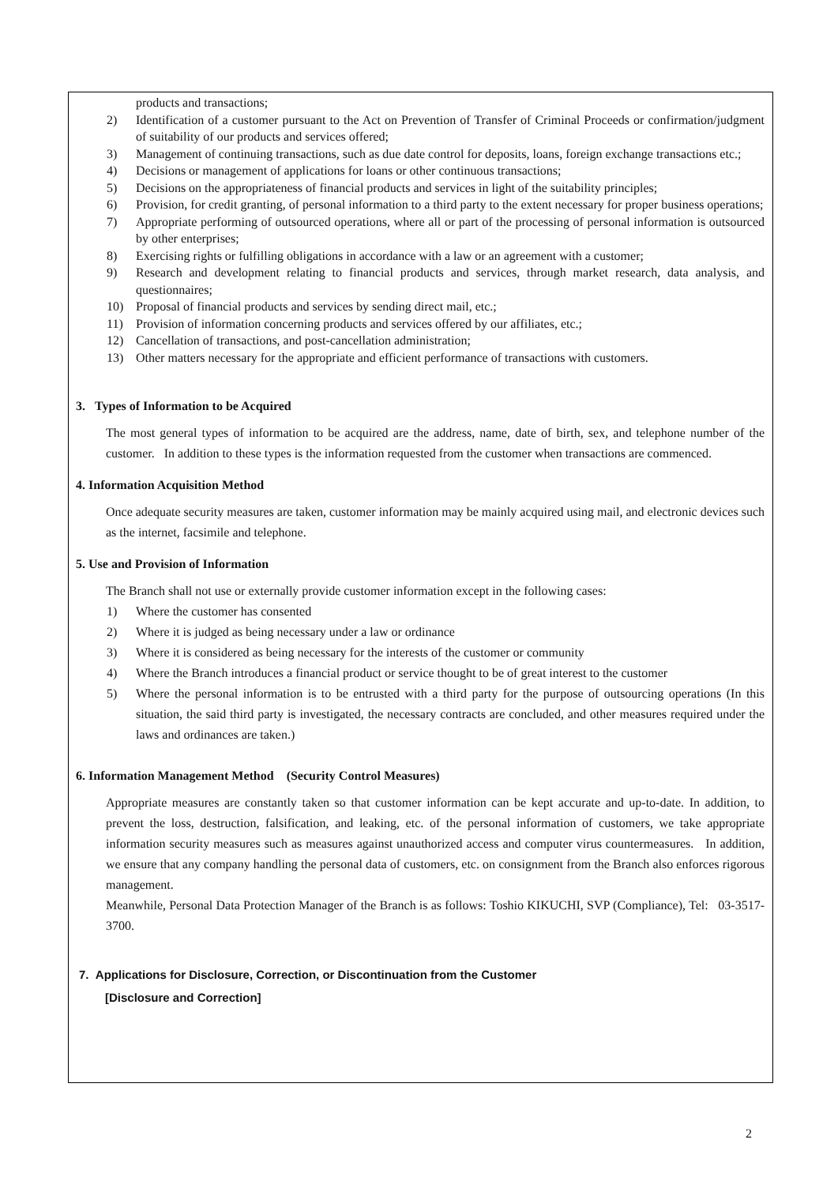products and transactions;
2) Identification of a customer pursuant to the Act on Prevention of Transfer of Criminal Proceeds or confirmation/judgment of suitability of our products and services offered;
3) Management of continuing transactions, such as due date control for deposits, loans, foreign exchange transactions etc.;
4) Decisions or management of applications for loans or other continuous transactions;
5) Decisions on the appropriateness of financial products and services in light of the suitability principles;
6) Provision, for credit granting, of personal information to a third party to the extent necessary for proper business operations;
7) Appropriate performing of outsourced operations, where all or part of the processing of personal information is outsourced by other enterprises;
8) Exercising rights or fulfilling obligations in accordance with a law or an agreement with a customer;
9) Research and development relating to financial products and services, through market research, data analysis, and questionnaires;
10) Proposal of financial products and services by sending direct mail, etc.;
11) Provision of information concerning products and services offered by our affiliates, etc.;
12) Cancellation of transactions, and post-cancellation administration;
13) Other matters necessary for the appropriate and efficient performance of transactions with customers.
3. Types of Information to be Acquired
The most general types of information to be acquired are the address, name, date of birth, sex, and telephone number of the customer. In addition to these types is the information requested from the customer when transactions are commenced.
4. Information Acquisition Method
Once adequate security measures are taken, customer information may be mainly acquired using mail, and electronic devices such as the internet, facsimile and telephone.
5. Use and Provision of Information
The Branch shall not use or externally provide customer information except in the following cases:
1) Where the customer has consented
2) Where it is judged as being necessary under a law or ordinance
3) Where it is considered as being necessary for the interests of the customer or community
4) Where the Branch introduces a financial product or service thought to be of great interest to the customer
5) Where the personal information is to be entrusted with a third party for the purpose of outsourcing operations (In this situation, the said third party is investigated, the necessary contracts are concluded, and other measures required under the laws and ordinances are taken.)
6. Information Management Method (Security Control Measures)
Appropriate measures are constantly taken so that customer information can be kept accurate and up-to-date. In addition, to prevent the loss, destruction, falsification, and leaking, etc. of the personal information of customers, we take appropriate information security measures such as measures against unauthorized access and computer virus countermeasures. In addition, we ensure that any company handling the personal data of customers, etc. on consignment from the Branch also enforces rigorous management.
Meanwhile, Personal Data Protection Manager of the Branch is as follows: Toshio KIKUCHI, SVP (Compliance), Tel: 03-3517-3700.
7. Applications for Disclosure, Correction, or Discontinuation from the Customer
[Disclosure and Correction]
2